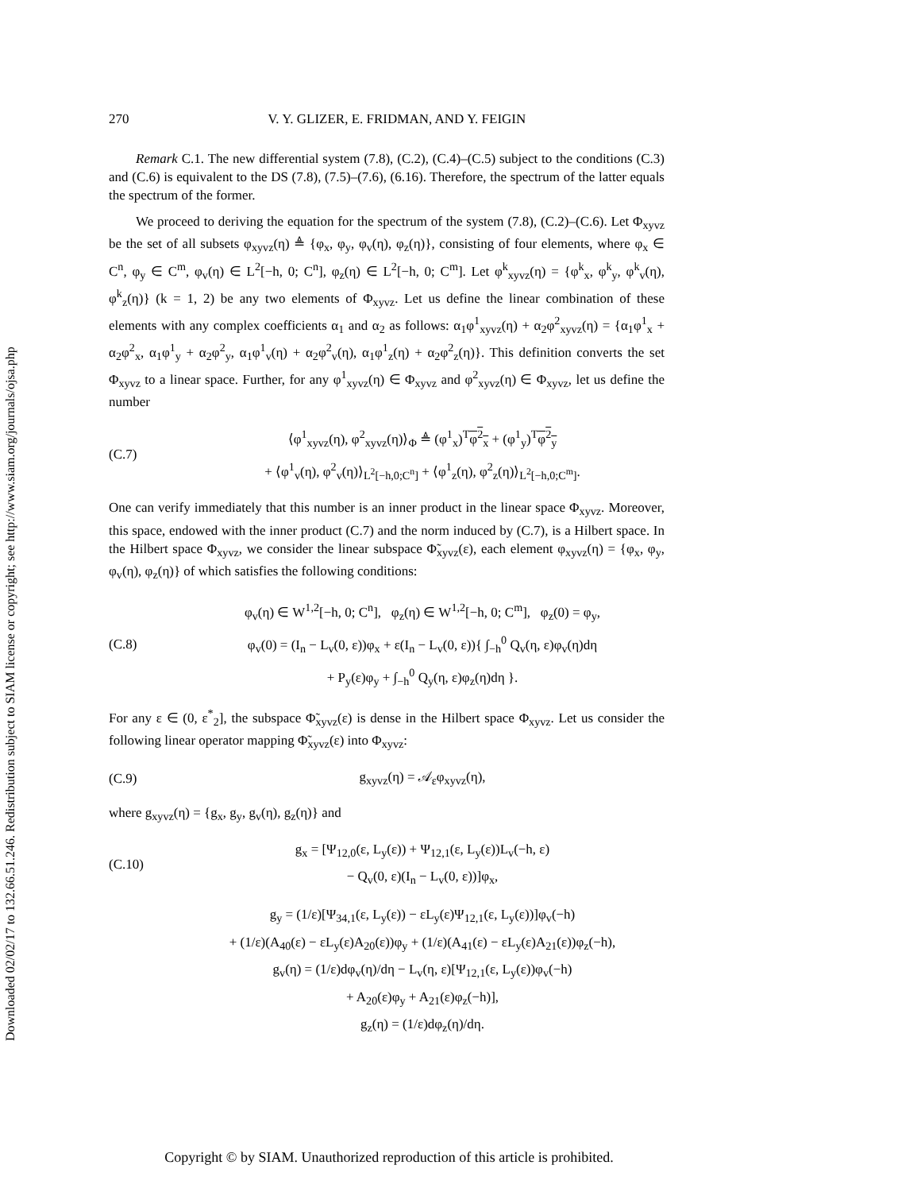Downloaded 02/02/17 to 132.66.51.246. Redistribution subject to SIAM license or copyright; see http://www.siam.org/journals/ojsa.php
270 V. Y. GLIZER, E. FRIDMAN, AND Y. FEIGIN
Remark C.1. The new differential system (7.8), (C.2), (C.4)–(C.5) subject to the conditions (C.3) and (C.6) is equivalent to the DS (7.8), (7.5)–(7.6), (6.16). Therefore, the spectrum of the latter equals the spectrum of the former.
We proceed to deriving the equation for the spectrum of the system (7.8), (C.2)–(C.6). Let Φ<sub>xyvz</sub> be the set of all subsets φ<sub>xyvz</sub>(η) ≜ {φ<sub>x</sub>, φ<sub>y</sub>, φ<sub>v</sub>(η), φ<sub>z</sub>(η)}, consisting of four elements, where φ<sub>x</sub> ∈ C<sup>n</sup>, φ<sub>y</sub> ∈ C<sup>m</sup>, φ<sub>v</sub>(η) ∈ L<sup>2</sup>[−h, 0; C<sup>n</sup>], φ<sub>z</sub>(η) ∈ L<sup>2</sup>[−h, 0; C<sup>m</sup>]. Let φ<sup>k</sup><sub>xyvz</sub>(η) = {φ<sup>k</sup><sub>x</sub>, φ<sup>k</sup><sub>y</sub>, φ<sup>k</sup><sub>v</sub>(η), φ<sup>k</sup><sub>z</sub>(η)} (k = 1, 2) be any two elements of Φ<sub>xyvz</sub>. Let us define the linear combination of these elements with any complex coefficients α<sub>1</sub> and α<sub>2</sub> as follows: α<sub>1</sub>φ<sup>1</sup><sub>xyvz</sub>(η) + α<sub>2</sub>φ<sup>2</sup><sub>xyvz</sub>(η) = {α<sub>1</sub>φ<sup>1</sup><sub>x</sub> + α<sub>2</sub>φ<sup>2</sup><sub>x</sub>, α<sub>1</sub>φ<sup>1</sup><sub>y</sub> + α<sub>2</sub>φ<sup>2</sup><sub>y</sub>, α<sub>1</sub>φ<sup>1</sup><sub>v</sub>(η) + α<sub>2</sub>φ<sup>2</sup><sub>v</sub>(η), α<sub>1</sub>φ<sup>1</sup><sub>z</sub>(η) + α<sub>2</sub>φ<sup>2</sup><sub>z</sub>(η)}. This definition converts the set Φ<sub>xyvz</sub> to a linear space. Further, for any φ<sup>1</sup><sub>xyvz</sub>(η) ∈ Φ<sub>xyvz</sub> and φ<sup>2</sup><sub>xyvz</sub>(η) ∈ Φ<sub>xyvz</sub>, let us define the number
(C.7) ⟨φ<sup>1</sup><sub>xyvz</sub>(η), φ<sup>2</sup><sub>xyvz</sub>(η)⟩<sub>Φ</sub> ≜ (φ<sup>1</sup><sub>x</sub>)<sup>T</sup>φ<sup>2</sup><sub>x</sub> + (φ<sup>1</sup><sub>y</sub>)<sup>T</sup>φ<sup>2</sup><sub>y</sub>
+ ⟨φ<sup>1</sup><sub>v</sub>(η), φ<sup>2</sup><sub>v</sub>(η)⟩<sub>L<sup>2</sup>[−h,0;C<sup>n</sup>]</sub> + ⟨φ<sup>1</sup><sub>z</sub>(η), φ<sup>2</sup><sub>z</sub>(η)⟩<sub>L<sup>2</sup>[−h,0;C<sup>m</sup>]</sub>.
One can verify immediately that this number is an inner product in the linear space Φ<sub>xyvz</sub>. Moreover, this space, endowed with the inner product (C.7) and the norm induced by (C.7), is a Hilbert space. In the Hilbert space Φ<sub>xyvz</sub>, we consider the linear subspace Φ̃<sub>xyvz</sub>(ε), each element φ<sub>xyvz</sub>(η) = {φ<sub>x</sub>, φ<sub>y</sub>, φ<sub>v</sub>(η), φ<sub>z</sub>(η)} of which satisfies the following conditions:
(C.8) φ<sub>v</sub>(η) ∈ W<sup>1,2</sup>[−h, 0; C<sup>n</sup>], φ<sub>z</sub>(η) ∈ W<sup>1,2</sup>[−h, 0; C<sup>m</sup>], φ<sub>z</sub>(0) = φ<sub>y</sub>,
φ<sub>v</sub>(0) = (I<sub>n</sub> − L<sub>v</sub>(0, ε))φ<sub>x</sub> + ε(I<sub>n</sub> − L<sub>v</sub>(0, ε)){ ∫<sub>−h</sub><sup>0</sup> Q<sub>v</sub>(η, ε)φ<sub>v</sub>(η)dη
+ P<sub>y</sub>(ε)φ<sub>y</sub> + ∫<sub>−h</sub><sup>0</sup> Q<sub>y</sub>(η, ε)φ<sub>z</sub>(η)dη }.
For any ε ∈ (0, ε<sup>*</sup><sub>2</sub>], the subspace Φ̃<sub>xyvz</sub>(ε) is dense in the Hilbert space Φ<sub>xyvz</sub>. Let us consider the following linear operator mapping Φ̃<sub>xyvz</sub>(ε) into Φ<sub>xyvz</sub>:
(C.9) g<sub>xyvz</sub>(η) = 𝒜<sub>ε</sub>φ<sub>xyvz</sub>(η),
where g<sub>xyvz</sub>(η) = {g<sub>x</sub>, g<sub>y</sub>, g<sub>v</sub>(η), g<sub>z</sub>(η)} and
(C.10) g<sub>x</sub> = [Ψ<sub>12,0</sub>(ε, L<sub>y</sub>(ε)) + Ψ<sub>12,1</sub>(ε, L<sub>y</sub>(ε))L<sub>v</sub>(−h, ε)
− Q<sub>v</sub>(0, ε)(I<sub>n</sub> − L<sub>v</sub>(0, ε))]φ<sub>x</sub>,
g<sub>y</sub> = (1/ε)[Ψ<sub>34,1</sub>(ε, L<sub>y</sub>(ε)) − εL<sub>y</sub>(ε)Ψ<sub>12,1</sub>(ε, L<sub>y</sub>(ε))]φ<sub>v</sub>(−h)
+ (1/ε)(A<sub>40</sub>(ε) − εL<sub>y</sub>(ε)A<sub>20</sub>(ε))φ<sub>y</sub> + (1/ε)(A<sub>41</sub>(ε) − εL<sub>y</sub>(ε)A<sub>21</sub>(ε))φ<sub>z</sub>(−h),
g<sub>v</sub>(η) = (1/ε)dφ<sub>v</sub>(η)/dη − L<sub>v</sub>(η, ε)[Ψ<sub>12,1</sub>(ε, L<sub>y</sub>(ε))φ<sub>v</sub>(−h)
+ A<sub>20</sub>(ε)φ<sub>y</sub> + A<sub>21</sub>(ε)φ<sub>z</sub>(−h)],
g<sub>z</sub>(η) = (1/ε)dφ<sub>z</sub>(η)/dη.
Copyright © by SIAM. Unauthorized reproduction of this article is prohibited.